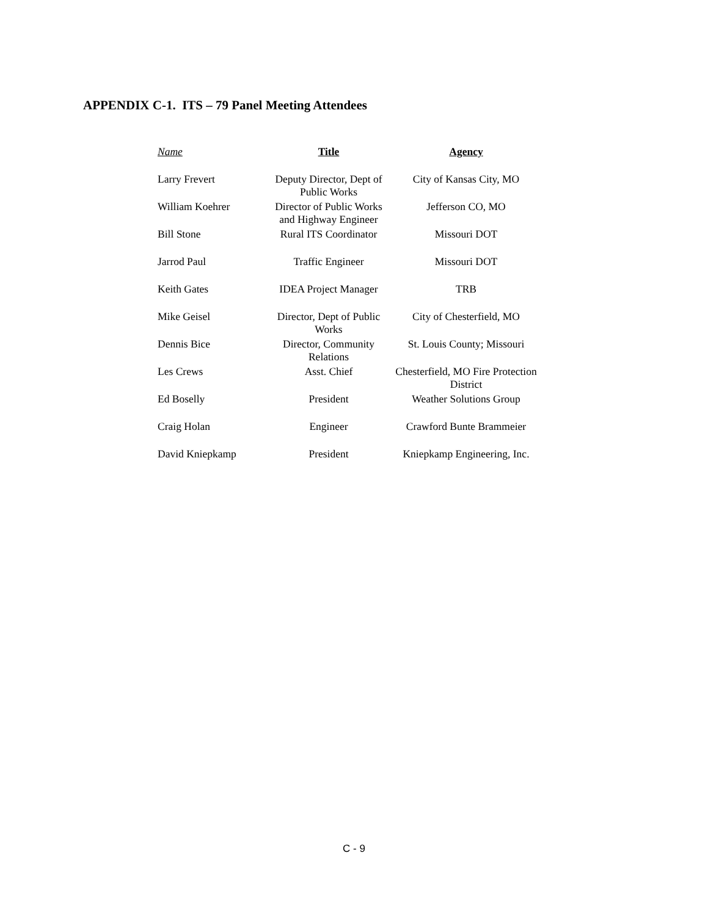APPENDIX C-1. ITS – 79 Panel Meeting Attendees
| Name | Title | Agency |
| --- | --- | --- |
| Larry Frevert | Deputy Director, Dept of Public Works | City of Kansas City, MO |
| William Koehrer | Director of Public Works and Highway Engineer | Jefferson CO, MO |
| Bill Stone | Rural ITS Coordinator | Missouri DOT |
| Jarrod Paul | Traffic Engineer | Missouri DOT |
| Keith Gates | IDEA Project Manager | TRB |
| Mike Geisel | Director, Dept of Public Works | City of Chesterfield, MO |
| Dennis Bice | Director, Community Relations | St. Louis County; Missouri |
| Les Crews | Asst. Chief | Chesterfield, MO Fire Protection District |
| Ed Boselly | President | Weather Solutions Group |
| Craig Holan | Engineer | Crawford Bunte Brammeier |
| David Kniepkamp | President | Kniepkamp Engineering, Inc. |
C - 9